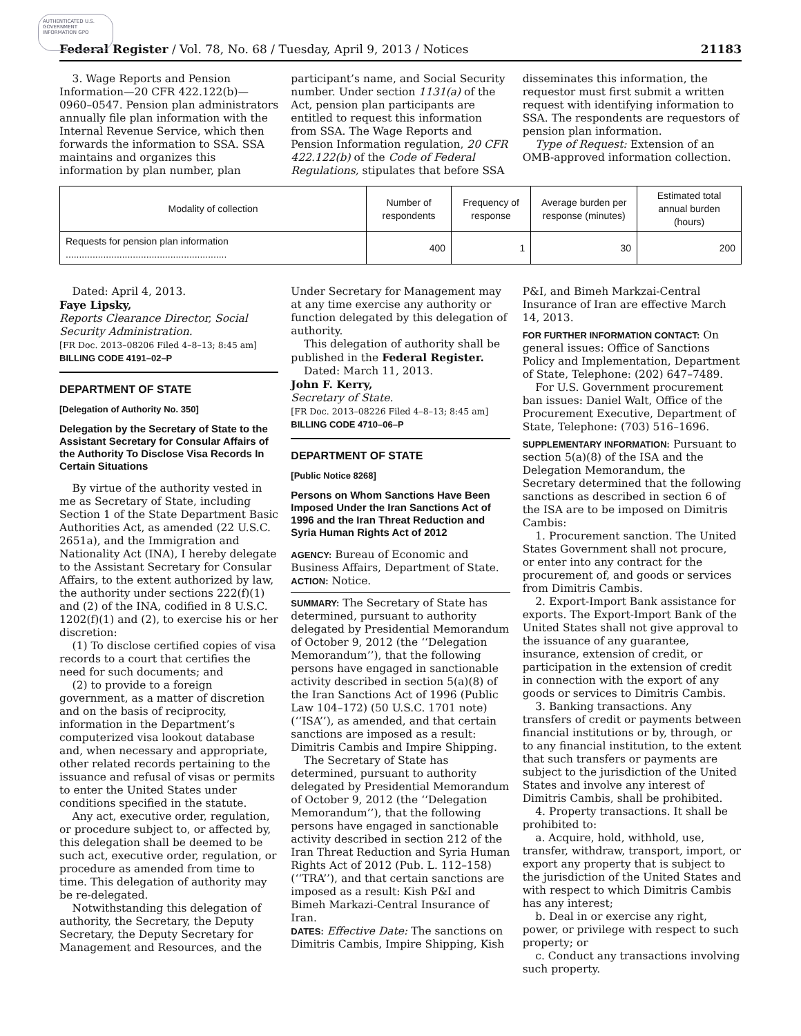AUTHENTICATED U.S. GOVERNMENT INFORMATION GPO
Federal Register / Vol. 78, No. 68 / Tuesday, April 9, 2013 / Notices 21183
3. Wage Reports and Pension Information—20 CFR 422.122(b)—0960–0547. Pension plan administrators annually file plan information with the Internal Revenue Service, which then forwards the information to SSA. SSA maintains and organizes this information by plan number, plan
participant’s name, and Social Security number. Under section 1131(a) of the Act, pension plan participants are entitled to request this information from SSA. The Wage Reports and Pension Information regulation, 20 CFR 422.122(b) of the Code of Federal Regulations, stipulates that before SSA
disseminates this information, the requestor must first submit a written request with identifying information to SSA. The respondents are requestors of pension plan information.
Type of Request: Extension of an OMB-approved information collection.
| Modality of collection | Number of respondents | Frequency of response | Average burden per response (minutes) | Estimated total annual burden (hours) |
| --- | --- | --- | --- | --- |
| Requests for pension plan information ............................................................ | 400 | 1 | 30 | 200 |
Dated: April 4, 2013.
Faye Lipsky,
Reports Clearance Director, Social Security Administration.
[FR Doc. 2013–08206 Filed 4–8–13; 8:45 am]
BILLING CODE 4191–02–P
DEPARTMENT OF STATE
[Delegation of Authority No. 350]
Delegation by the Secretary of State to the Assistant Secretary for Consular Affairs of the Authority To Disclose Visa Records In Certain Situations
By virtue of the authority vested in me as Secretary of State, including Section 1 of the State Department Basic Authorities Act, as amended (22 U.S.C. 2651a), and the Immigration and Nationality Act (INA), I hereby delegate to the Assistant Secretary for Consular Affairs, to the extent authorized by law, the authority under sections 222(f)(1) and (2) of the INA, codified in 8 U.S.C. 1202(f)(1) and (2), to exercise his or her discretion:
(1) To disclose certified copies of visa records to a court that certifies the need for such documents; and
(2) to provide to a foreign government, as a matter of discretion and on the basis of reciprocity, information in the Department’s computerized visa lookout database and, when necessary and appropriate, other related records pertaining to the issuance and refusal of visas or permits to enter the United States under conditions specified in the statute.
Any act, executive order, regulation, or procedure subject to, or affected by, this delegation shall be deemed to be such act, executive order, regulation, or procedure as amended from time to time. This delegation of authority may be re-delegated.
Notwithstanding this delegation of authority, the Secretary, the Deputy Secretary, the Deputy Secretary for Management and Resources, and the
Under Secretary for Management may at any time exercise any authority or function delegated by this delegation of authority.
This delegation of authority shall be published in the Federal Register.
Dated: March 11, 2013.
John F. Kerry,
Secretary of State.
[FR Doc. 2013–08226 Filed 4–8–13; 8:45 am]
BILLING CODE 4710–06–P
DEPARTMENT OF STATE
[Public Notice 8268]
Persons on Whom Sanctions Have Been Imposed Under the Iran Sanctions Act of 1996 and the Iran Threat Reduction and Syria Human Rights Act of 2012
AGENCY: Bureau of Economic and Business Affairs, Department of State.
ACTION: Notice.
SUMMARY: The Secretary of State has determined, pursuant to authority delegated by Presidential Memorandum of October 9, 2012 (the ‘‘Delegation Memorandum’’), that the following persons have engaged in sanctionable activity described in section 5(a)(8) of the Iran Sanctions Act of 1996 (Public Law 104–172) (50 U.S.C. 1701 note) (‘‘ISA’’), as amended, and that certain sanctions are imposed as a result: Dimitris Cambis and Impire Shipping.
The Secretary of State has determined, pursuant to authority delegated by Presidential Memorandum of October 9, 2012 (the ‘‘Delegation Memorandum’’), that the following persons have engaged in sanctionable activity described in section 212 of the Iran Threat Reduction and Syria Human Rights Act of 2012 (Pub. L. 112–158) (‘‘TRA’’), and that certain sanctions are imposed as a result: Kish P&I and Bimeh Markazi-Central Insurance of Iran.
DATES: Effective Date: The sanctions on Dimitris Cambis, Impire Shipping, Kish
P&I, and Bimeh Markzai-Central Insurance of Iran are effective March 14, 2013.
FOR FURTHER INFORMATION CONTACT: On general issues: Office of Sanctions Policy and Implementation, Department of State, Telephone: (202) 647–7489.
For U.S. Government procurement ban issues: Daniel Walt, Office of the Procurement Executive, Department of State, Telephone: (703) 516–1696.
SUPPLEMENTARY INFORMATION: Pursuant to section 5(a)(8) of the ISA and the Delegation Memorandum, the Secretary determined that the following sanctions as described in section 6 of the ISA are to be imposed on Dimitris Cambis:
1. Procurement sanction. The United States Government shall not procure, or enter into any contract for the procurement of, and goods or services from Dimitris Cambis.
2. Export-Import Bank assistance for exports. The Export-Import Bank of the United States shall not give approval to the issuance of any guarantee, insurance, extension of credit, or participation in the extension of credit in connection with the export of any goods or services to Dimitris Cambis.
3. Banking transactions. Any transfers of credit or payments between financial institutions or by, through, or to any financial institution, to the extent that such transfers or payments are subject to the jurisdiction of the United States and involve any interest of Dimitris Cambis, shall be prohibited.
4. Property transactions. It shall be prohibited to:
a. Acquire, hold, withhold, use, transfer, withdraw, transport, import, or export any property that is subject to the jurisdiction of the United States and with respect to which Dimitris Cambis has any interest;
b. Deal in or exercise any right, power, or privilege with respect to such property; or
c. Conduct any transactions involving such property.